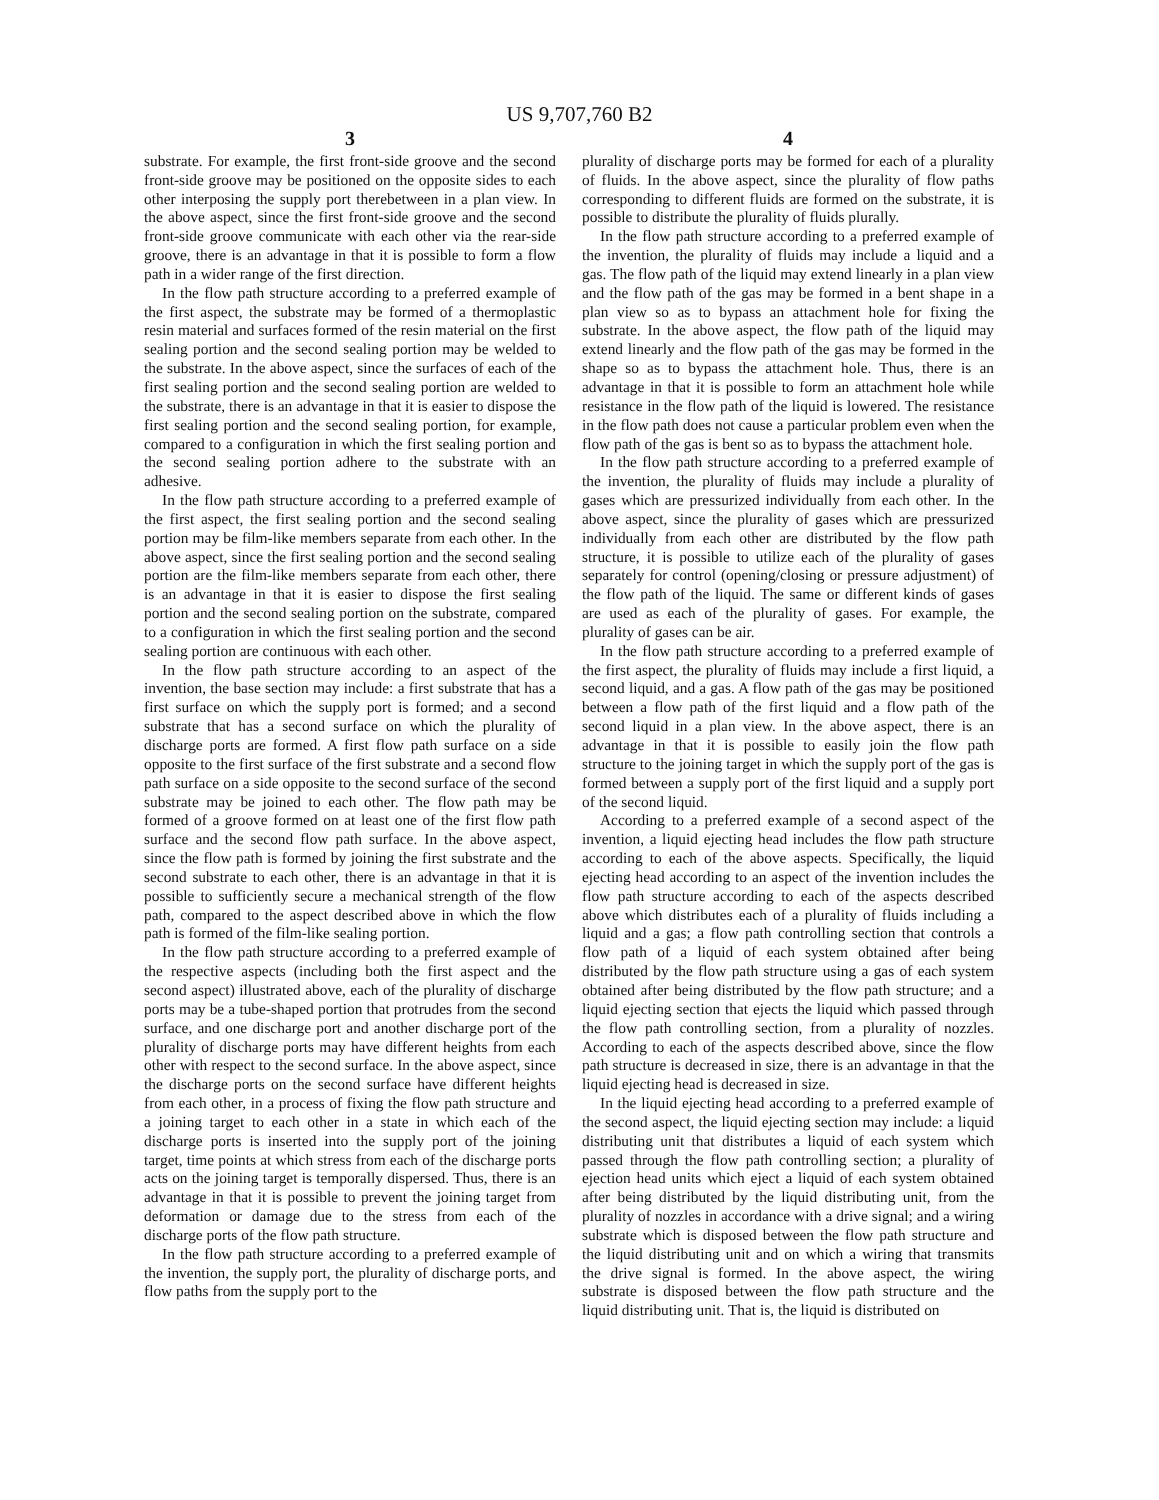US 9,707,760 B2
3
substrate. For example, the first front-side groove and the second front-side groove may be positioned on the opposite sides to each other interposing the supply port therebetween in a plan view. In the above aspect, since the first front-side groove and the second front-side groove communicate with each other via the rear-side groove, there is an advantage in that it is possible to form a flow path in a wider range of the first direction.
In the flow path structure according to a preferred example of the first aspect, the substrate may be formed of a thermoplastic resin material and surfaces formed of the resin material on the first sealing portion and the second sealing portion may be welded to the substrate. In the above aspect, since the surfaces of each of the first sealing portion and the second sealing portion are welded to the substrate, there is an advantage in that it is easier to dispose the first sealing portion and the second sealing portion, for example, compared to a configuration in which the first sealing portion and the second sealing portion adhere to the substrate with an adhesive.
In the flow path structure according to a preferred example of the first aspect, the first sealing portion and the second sealing portion may be film-like members separate from each other. In the above aspect, since the first sealing portion and the second sealing portion are the film-like members separate from each other, there is an advantage in that it is easier to dispose the first sealing portion and the second sealing portion on the substrate, compared to a configuration in which the first sealing portion and the second sealing portion are continuous with each other.
In the flow path structure according to an aspect of the invention, the base section may include: a first substrate that has a first surface on which the supply port is formed; and a second substrate that has a second surface on which the plurality of discharge ports are formed. A first flow path surface on a side opposite to the first surface of the first substrate and a second flow path surface on a side opposite to the second surface of the second substrate may be joined to each other. The flow path may be formed of a groove formed on at least one of the first flow path surface and the second flow path surface. In the above aspect, since the flow path is formed by joining the first substrate and the second substrate to each other, there is an advantage in that it is possible to sufficiently secure a mechanical strength of the flow path, compared to the aspect described above in which the flow path is formed of the film-like sealing portion.
In the flow path structure according to a preferred example of the respective aspects (including both the first aspect and the second aspect) illustrated above, each of the plurality of discharge ports may be a tube-shaped portion that protrudes from the second surface, and one discharge port and another discharge port of the plurality of discharge ports may have different heights from each other with respect to the second surface. In the above aspect, since the discharge ports on the second surface have different heights from each other, in a process of fixing the flow path structure and a joining target to each other in a state in which each of the discharge ports is inserted into the supply port of the joining target, time points at which stress from each of the discharge ports acts on the joining target is temporally dispersed. Thus, there is an advantage in that it is possible to prevent the joining target from deformation or damage due to the stress from each of the discharge ports of the flow path structure.
In the flow path structure according to a preferred example of the invention, the supply port, the plurality of discharge ports, and flow paths from the supply port to the
4
plurality of discharge ports may be formed for each of a plurality of fluids. In the above aspect, since the plurality of flow paths corresponding to different fluids are formed on the substrate, it is possible to distribute the plurality of fluids plurally.
In the flow path structure according to a preferred example of the invention, the plurality of fluids may include a liquid and a gas. The flow path of the liquid may extend linearly in a plan view and the flow path of the gas may be formed in a bent shape in a plan view so as to bypass an attachment hole for fixing the substrate. In the above aspect, the flow path of the liquid may extend linearly and the flow path of the gas may be formed in the shape so as to bypass the attachment hole. Thus, there is an advantage in that it is possible to form an attachment hole while resistance in the flow path of the liquid is lowered. The resistance in the flow path does not cause a particular problem even when the flow path of the gas is bent so as to bypass the attachment hole.
In the flow path structure according to a preferred example of the invention, the plurality of fluids may include a plurality of gases which are pressurized individually from each other. In the above aspect, since the plurality of gases which are pressurized individually from each other are distributed by the flow path structure, it is possible to utilize each of the plurality of gases separately for control (opening/closing or pressure adjustment) of the flow path of the liquid. The same or different kinds of gases are used as each of the plurality of gases. For example, the plurality of gases can be air.
In the flow path structure according to a preferred example of the first aspect, the plurality of fluids may include a first liquid, a second liquid, and a gas. A flow path of the gas may be positioned between a flow path of the first liquid and a flow path of the second liquid in a plan view. In the above aspect, there is an advantage in that it is possible to easily join the flow path structure to the joining target in which the supply port of the gas is formed between a supply port of the first liquid and a supply port of the second liquid.
According to a preferred example of a second aspect of the invention, a liquid ejecting head includes the flow path structure according to each of the above aspects. Specifically, the liquid ejecting head according to an aspect of the invention includes the flow path structure according to each of the aspects described above which distributes each of a plurality of fluids including a liquid and a gas; a flow path controlling section that controls a flow path of a liquid of each system obtained after being distributed by the flow path structure using a gas of each system obtained after being distributed by the flow path structure; and a liquid ejecting section that ejects the liquid which passed through the flow path controlling section, from a plurality of nozzles. According to each of the aspects described above, since the flow path structure is decreased in size, there is an advantage in that the liquid ejecting head is decreased in size.
In the liquid ejecting head according to a preferred example of the second aspect, the liquid ejecting section may include: a liquid distributing unit that distributes a liquid of each system which passed through the flow path controlling section; a plurality of ejection head units which eject a liquid of each system obtained after being distributed by the liquid distributing unit, from the plurality of nozzles in accordance with a drive signal; and a wiring substrate which is disposed between the flow path structure and the liquid distributing unit and on which a wiring that transmits the drive signal is formed. In the above aspect, the wiring substrate is disposed between the flow path structure and the liquid distributing unit. That is, the liquid is distributed on